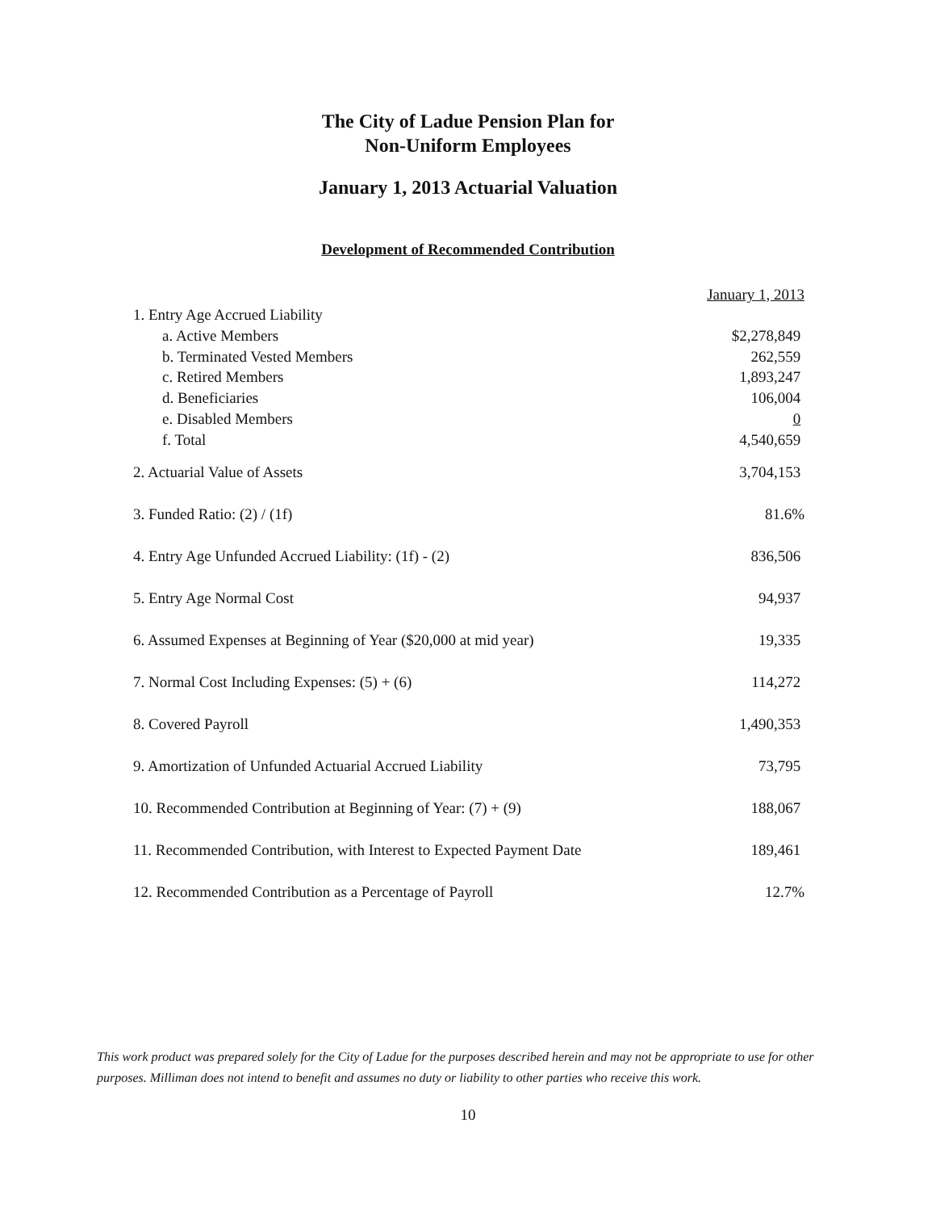The City of Ladue Pension Plan for
Non-Uniform Employees
January 1, 2013 Actuarial Valuation
Development of Recommended Contribution
| | January 1, 2013 |
| 1. Entry Age Accrued Liability | |
| a. Active Members | $2,278,849 |
| b. Terminated Vested Members | 262,559 |
| c. Retired Members | 1,893,247 |
| d. Beneficiaries | 106,004 |
| e. Disabled Members | 0 |
| f. Total | 4,540,659 |
| 2. Actuarial Value of Assets | 3,704,153 |
| 3. Funded Ratio: (2) / (1f) | 81.6% |
| 4. Entry Age Unfunded Accrued Liability: (1f) - (2) | 836,506 |
| 5. Entry Age Normal Cost | 94,937 |
| 6. Assumed Expenses at Beginning of Year ($20,000 at mid year) | 19,335 |
| 7. Normal Cost Including Expenses: (5) + (6) | 114,272 |
| 8. Covered Payroll | 1,490,353 |
| 9. Amortization of Unfunded Actuarial Accrued Liability | 73,795 |
| 10. Recommended Contribution at Beginning of Year: (7) + (9) | 188,067 |
| 11. Recommended Contribution, with Interest to Expected Payment Date | 189,461 |
| 12. Recommended Contribution as a Percentage of Payroll | 12.7% |
This work product was prepared solely for the City of Ladue for the purposes described herein and may not be appropriate to use for other purposes. Milliman does not intend to benefit and assumes no duty or liability to other parties who receive this work.
10